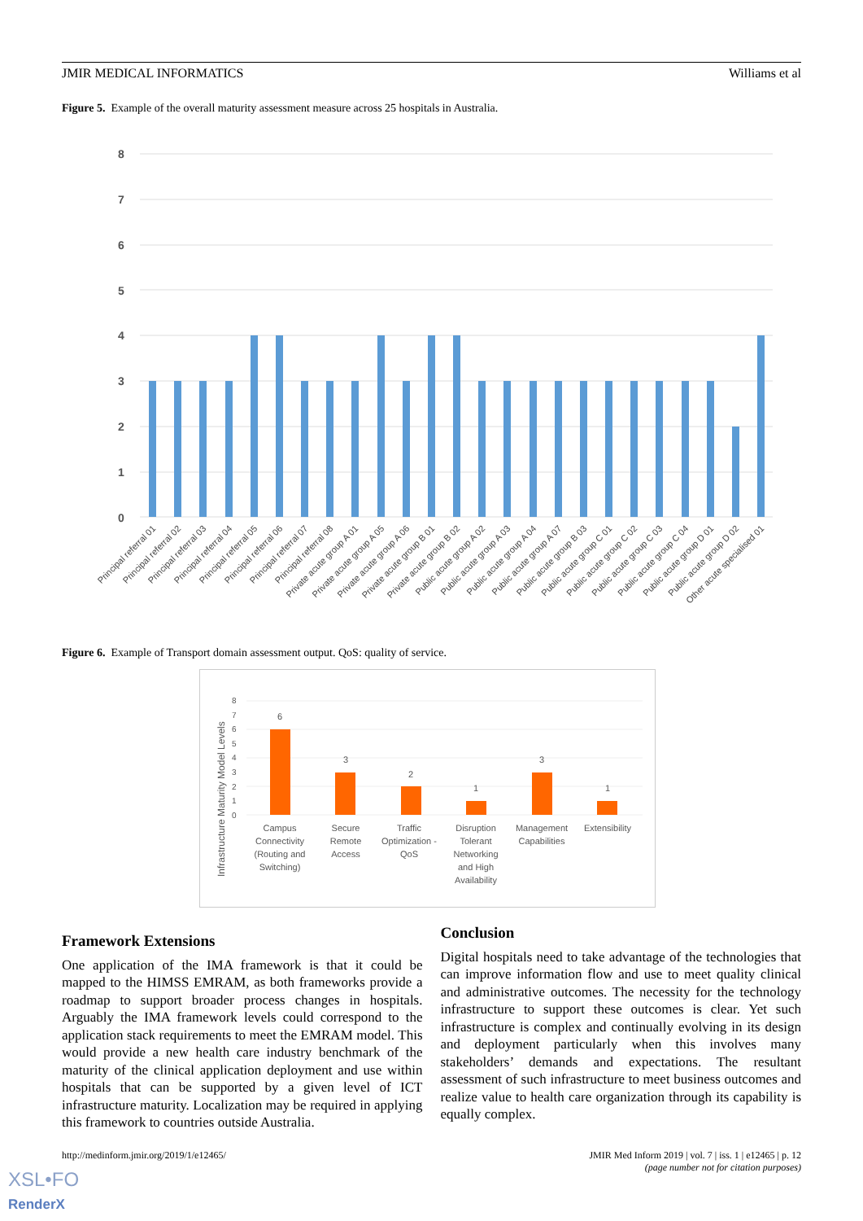JMIR MEDICAL INFORMATICS Williams et al
Figure 5. Example of the overall maturity assessment measure across 25 hospitals in Australia.
8
7
6
5
4
3
2
1
0
Principal referral 01
Principal referral 02
Principal referral 03
Principal referral 04
Principal referral 05
Principal referral 06
Principal referral 07
Principal referral 08
Private acute group A 01
Private acute group A 05
Private acute group A 06
Private acute group B 01
Private acute group B 02
Public acute group A 02
Public acute group A 03
Public acute group A 04
Public acute group A 07
Public acute group B 03
Public acute group C 01
Public acute group C 02
Public acute group C 03
Public acute group C 04
Public acute group D 01
Public acute group D 02
Other acute specialised 01
Figure 6. Example of Transport domain assessment output. QoS: quality of service.
Infrastructure Maturity Model Levels
8
7
6
5
4
3
2
1
0
6
3
2
1
3
1
Campus
Connectivity
(Routing and
Switching)
Secure
Remote
Access
Traffic
Optimization -
QoS
Disruption
Tolerant
Networking
and High
Availability
Management
Capabilities
Extensibility
Framework Extensions
One application of the IMA framework is that it could be mapped to the HIMSS EMRAM, as both frameworks provide a roadmap to support broader process changes in hospitals. Arguably the IMA framework levels could correspond to the application stack requirements to meet the EMRAM model. This would provide a new health care industry benchmark of the maturity of the clinical application deployment and use within hospitals that can be supported by a given level of ICT infrastructure maturity. Localization may be required in applying this framework to countries outside Australia.
Conclusion
Digital hospitals need to take advantage of the technologies that can improve information flow and use to meet quality clinical and administrative outcomes. The necessity for the technology infrastructure to support these outcomes is clear. Yet such infrastructure is complex and continually evolving in its design and deployment particularly when this involves many stakeholders’ demands and expectations. The resultant assessment of such infrastructure to meet business outcomes and realize value to health care organization through its capability is equally complex.
http://medinform.jmir.org/2019/1/e12465/ JMIR Med Inform 2019 | vol. 7 | iss. 1 | e12465 | p. 12
(page number not for citation purposes)
XSL•FO
RenderX